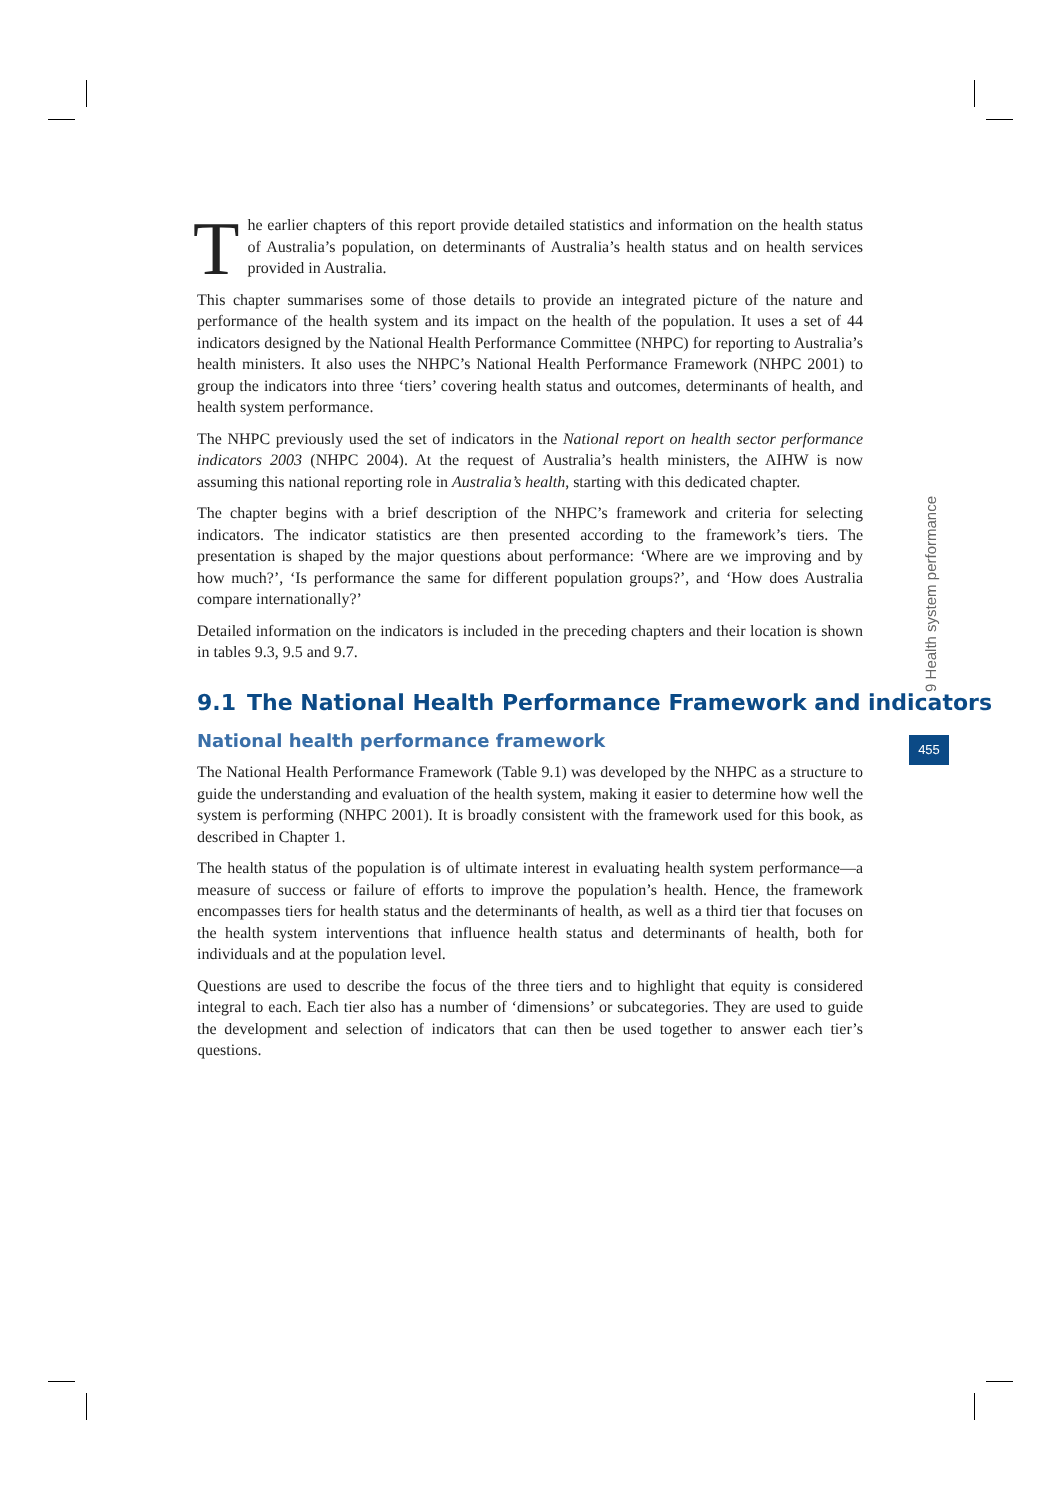The earlier chapters of this report provide detailed statistics and information on the health status of Australia’s population, on determinants of Australia’s health status and on health services provided in Australia.
This chapter summarises some of those details to provide an integrated picture of the nature and performance of the health system and its impact on the health of the population. It uses a set of 44 indicators designed by the National Health Performance Committee (NHPC) for reporting to Australia’s health ministers. It also uses the NHPC’s National Health Performance Framework (NHPC 2001) to group the indicators into three ‘tiers’ covering health status and outcomes, determinants of health, and health system performance.
The NHPC previously used the set of indicators in the National report on health sector performance indicators 2003 (NHPC 2004). At the request of Australia’s health ministers, the AIHW is now assuming this national reporting role in Australia’s health, starting with this dedicated chapter.
The chapter begins with a brief description of the NHPC’s framework and criteria for selecting indicators. The indicator statistics are then presented according to the framework’s tiers. The presentation is shaped by the major questions about performance: ‘Where are we improving and by how much?’, ‘Is performance the same for different population groups?’, and ‘How does Australia compare internationally?’
Detailed information on the indicators is included in the preceding chapters and their location is shown in tables 9.3, 9.5 and 9.7.
9.1 The National Health Performance Framework and indicators
National health performance framework
The National Health Performance Framework (Table 9.1) was developed by the NHPC as a structure to guide the understanding and evaluation of the health system, making it easier to determine how well the system is performing (NHPC 2001). It is broadly consistent with the framework used for this book, as described in Chapter 1.
The health status of the population is of ultimate interest in evaluating health system performance—a measure of success or failure of efforts to improve the population’s health. Hence, the framework encompasses tiers for health status and the determinants of health, as well as a third tier that focuses on the health system interventions that influence health status and determinants of health, both for individuals and at the population level.
Questions are used to describe the focus of the three tiers and to highlight that equity is considered integral to each. Each tier also has a number of ‘dimensions’ or subcategories. They are used to guide the development and selection of indicators that can then be used together to answer each tier’s questions.
9 Health system performance
455